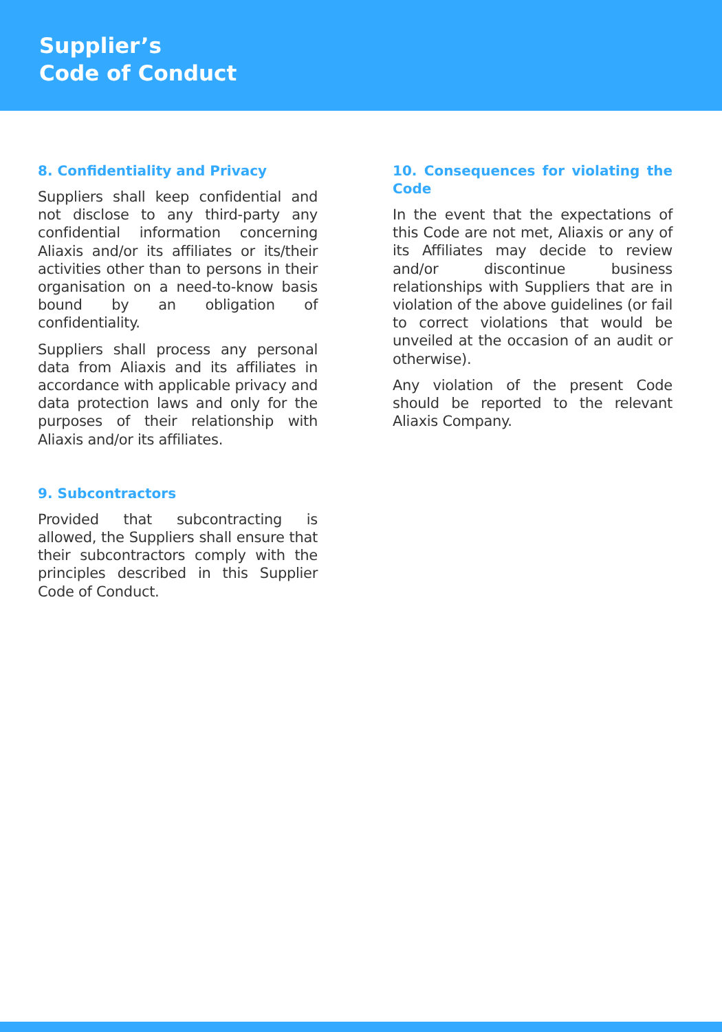Supplier’s
Code of Conduct
8. Confidentiality and Privacy
Suppliers shall keep confidential and not disclose to any third-party any confidential information concerning Aliaxis and/or its affiliates or its/their activities other than to persons in their organisation on a need-to-know basis bound by an obligation of confidentiality.
Suppliers shall process any personal data from Aliaxis and its affiliates in accordance with applicable privacy and data protection laws and only for the purposes of their relationship with Aliaxis and/or its affiliates.
9. Subcontractors
Provided that subcontracting is allowed, the Suppliers shall ensure that their subcontractors comply with the principles described in this Supplier Code of Conduct.
10. Consequences for violating the Code
In the event that the expectations of this Code are not met, Aliaxis or any of its Affiliates may decide to review and/or discontinue business relationships with Suppliers that are in violation of the above guidelines (or fail to correct violations that would be unveiled at the occasion of an audit or otherwise).
Any violation of the present Code should be reported to the relevant Aliaxis Company.